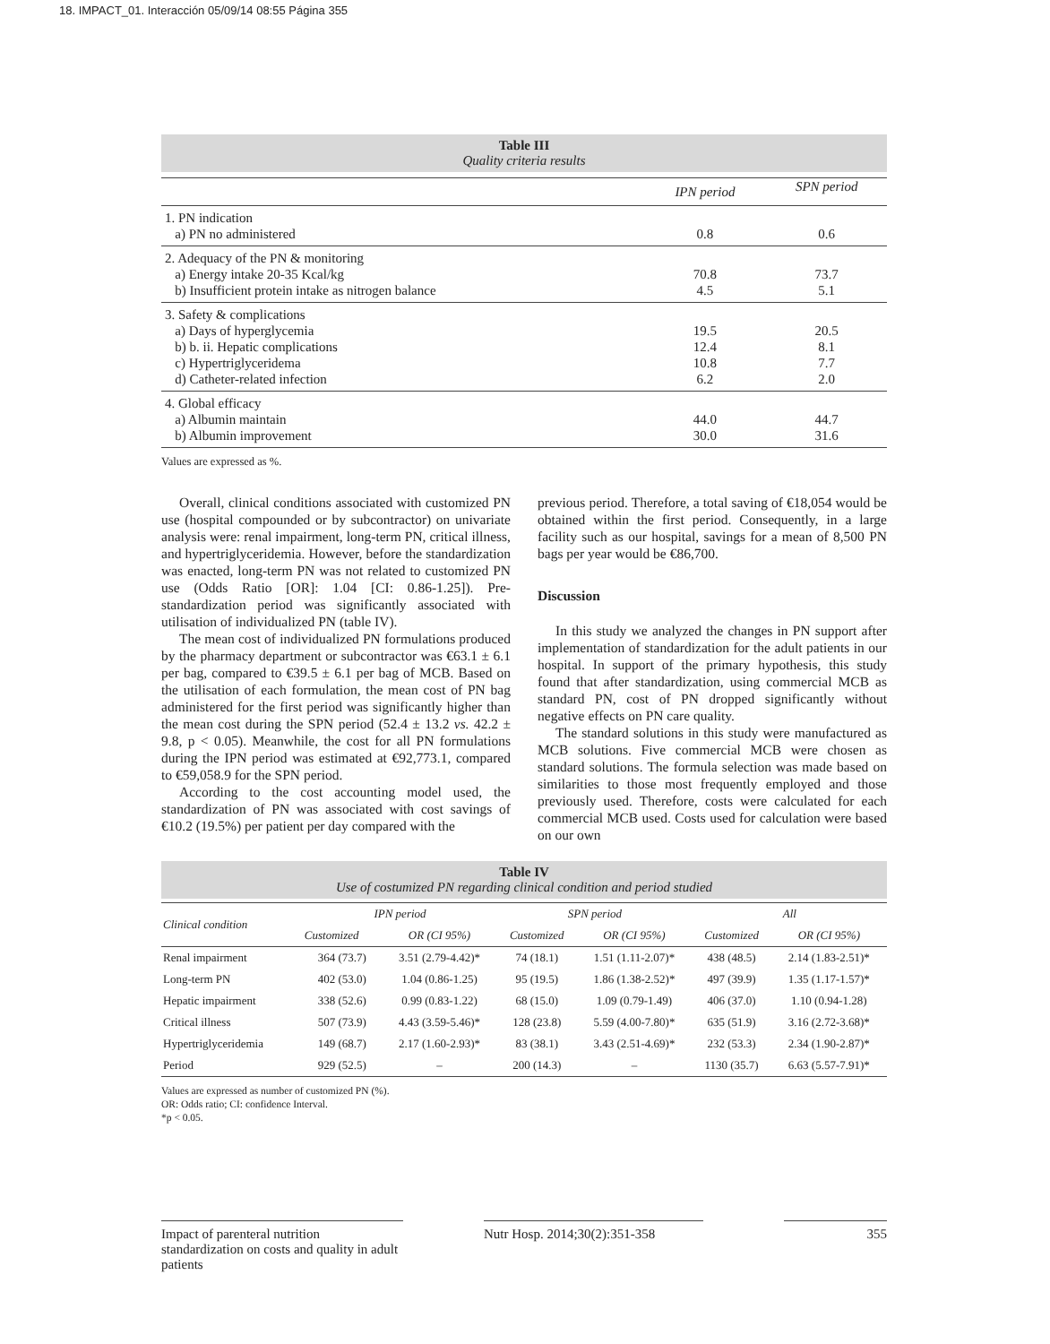18. IMPACT_01. Interacción 05/09/14 08:55 Página 355
Table III
Quality criteria results
| | IPN period | SPN period |
| 1. PN indication a) PN no administered | 0.8 | 0.6 |
| 2. Adequacy of the PN & monitoring a) Energy intake 20-35 Kcal/kg b) Insufficient protein intake as nitrogen balance | 70.8 4.5 | 73.7 5.1 |
| 3. Safety & complications a) Days of hyperglycemia b) b. ii. Hepatic complications c) Hypertriglyceridema d) Catheter-related infection | 19.5 12.4 10.8 6.2 | 20.5 8.1 7.7 2.0 |
| 4. Global efficacy a) Albumin maintain b) Albumin improvement | 44.0 30.0 | 44.7 31.6 |
Values are expressed as %.
Overall, clinical conditions associated with customized PN use (hospital compounded or by subcontractor) on univariate analysis were: renal impairment, long-term PN, critical illness, and hypertriglyceridemia. However, before the standardization was enacted, long-term PN was not related to customized PN use (Odds Ratio [OR]: 1.04 [CI: 0.86-1.25]). Pre-standardization period was significantly associated with utilisation of individualized PN (table IV).
The mean cost of individualized PN formulations produced by the pharmacy department or subcontractor was €63.1 ± 6.1 per bag, compared to €39.5 ± 6.1 per bag of MCB. Based on the utilisation of each formulation, the mean cost of PN bag administered for the first period was significantly higher than the mean cost during the SPN period (52.4 ± 13.2 vs. 42.2 ± 9.8, p < 0.05). Meanwhile, the cost for all PN formulations during the IPN period was estimated at €92,773.1, compared to €59,058.9 for the SPN period.
According to the cost accounting model used, the standardization of PN was associated with cost savings of €10.2 (19.5%) per patient per day compared with the
previous period. Therefore, a total saving of €18,054 would be obtained within the first period. Consequently, in a large facility such as our hospital, savings for a mean of 8,500 PN bags per year would be €86,700.
Discussion
In this study we analyzed the changes in PN support after implementation of standardization for the adult patients in our hospital. In support of the primary hypothesis, this study found that after standardization, using commercial MCB as standard PN, cost of PN dropped significantly without negative effects on PN care quality.
The standard solutions in this study were manufactured as MCB solutions. Five commercial MCB were chosen as standard solutions. The formula selection was made based on similarities to those most frequently employed and those previously used. Therefore, costs were calculated for each commercial MCB used. Costs used for calculation were based on our own
Table IV
Use of costumized PN regarding clinical condition and period studied
| Clinical condition | IPN period | | SPN period | | All | |
| --- | --- | --- | --- | --- | --- | --- |
| | Customized | OR (CI 95%) | Customized | OR (CI 95%) | Customized | OR (CI 95%) |
| Renal impairment | 364 (73.7) | 3.51 (2.79-4.42)* | 74 (18.1) | 1.51 (1.11-2.07)* | 438 (48.5) | 2.14 (1.83-2.51)* |
| Long-term PN | 402 (53.0) | 1.04 (0.86-1.25) | 95 (19.5) | 1.86 (1.38-2.52)* | 497 (39.9) | 1.35 (1.17-1.57)* |
| Hepatic impairment | 338 (52.6) | 0.99 (0.83-1.22) | 68 (15.0) | 1.09 (0.79-1.49) | 406 (37.0) | 1.10 (0.94-1.28) |
| Critical illness | 507 (73.9) | 4.43 (3.59-5.46)* | 128 (23.8) | 5.59 (4.00-7.80)* | 635 (51.9) | 3.16 (2.72-3.68)* |
| Hypertriglyceridemia | 149 (68.7) | 2.17 (1.60-2.93)* | 83 (38.1) | 3.43 (2.51-4.69)* | 232 (53.3) | 2.34 (1.90-2.87)* |
| Period | 929 (52.5) | – | 200 (14.3) | – | 1130 (35.7) | 6.63 (5.57-7.91)* |
Values are expressed as number of customized PN (%).
OR: Odds ratio; CI: confidence Interval.
*p < 0.05.
Impact of parenteral nutrition standardization on costs and quality in adult patients
Nutr Hosp. 2014;30(2):351-358
355